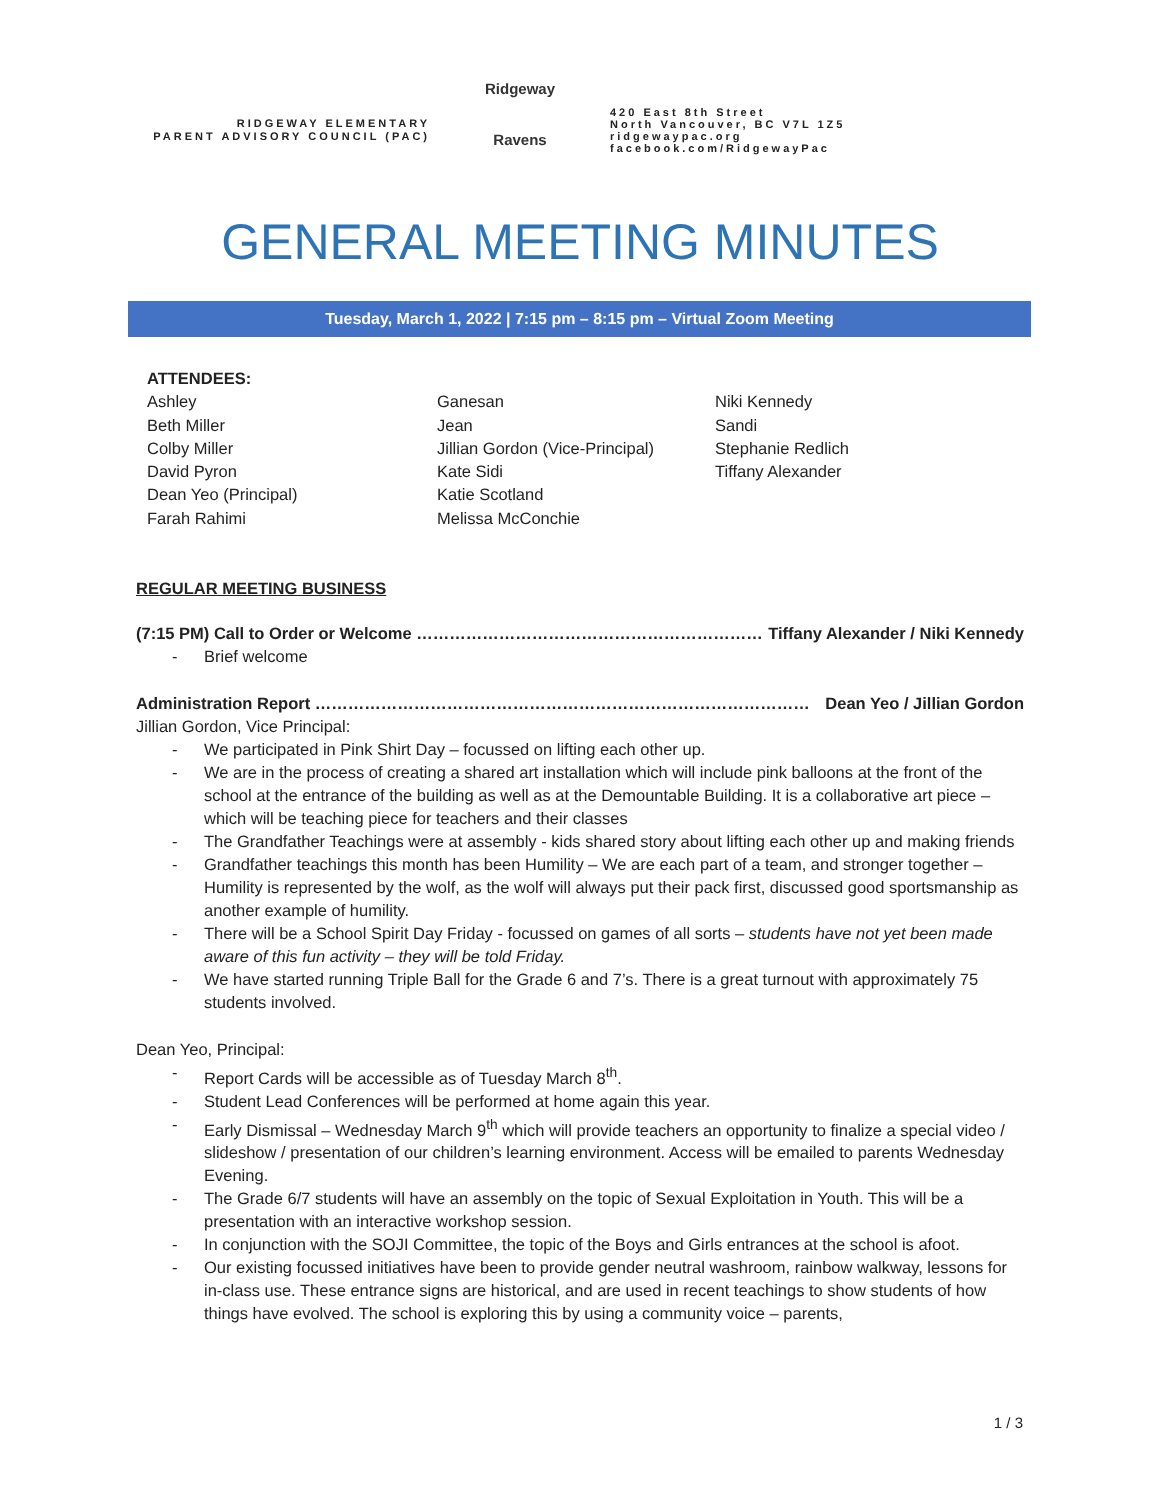RIDGEWAY ELEMENTARY
PARENT ADVISORY COUNCIL (PAC)
Ridgeway
Ravens
420 East 8th Street
North Vancouver, BC V7L 1Z5
ridgewaypac.org
facebook.com/RidgewayPac
GENERAL MEETING MINUTES
Tuesday, March 1, 2022 | 7:15 pm – 8:15 pm – Virtual Zoom Meeting
ATTENDEES:
Ashley
Beth Miller
Colby Miller
David Pyron
Dean Yeo (Principal)
Farah Rahimi
Ganesan
Jean
Jillian Gordon (Vice-Principal)
Kate Sidi
Katie Scotland
Melissa McConchie
Niki Kennedy
Sandi
Stephanie Redlich
Tiffany Alexander
REGULAR MEETING BUSINESS
(7:15 PM) Call to Order or Welcome ……………………………………………………… Tiffany Alexander / Niki Kennedy
Brief welcome
Administration Report ……………………………………………………………………………… Dean Yeo / Jillian Gordon
Jillian Gordon, Vice Principal:
We participated in Pink Shirt Day – focussed on lifting each other up.
We are in the process of creating a shared art installation which will include pink balloons at the front of the school at the entrance of the building as well as at the Demountable Building. It is a collaborative art piece – which will be teaching piece for teachers and their classes
The Grandfather Teachings were at assembly - kids shared story about lifting each other up and making friends
Grandfather teachings this month has been Humility – We are each part of a team, and stronger together – Humility is represented by the wolf, as the wolf will always put their pack first, discussed good sportsmanship as another example of humility.
There will be a School Spirit Day Friday - focussed on games of all sorts – students have not yet been made aware of this fun activity – they will be told Friday.
We have started running Triple Ball for the Grade 6 and 7’s. There is a great turnout with approximately 75 students involved.
Dean Yeo, Principal:
Report Cards will be accessible as of Tuesday March 8<sup>th</sup>.
Student Lead Conferences will be performed at home again this year.
Early Dismissal – Wednesday March 9<sup>th</sup> which will provide teachers an opportunity to finalize a special video / slideshow / presentation of our children’s learning environment. Access will be emailed to parents Wednesday Evening.
The Grade 6/7 students will have an assembly on the topic of Sexual Exploitation in Youth. This will be a presentation with an interactive workshop session.
In conjunction with the SOJI Committee, the topic of the Boys and Girls entrances at the school is afoot.
Our existing focussed initiatives have been to provide gender neutral washroom, rainbow walkway, lessons for in-class use. These entrance signs are historical, and are used in recent teachings to show students of how things have evolved. The school is exploring this by using a community voice – parents,
1 / 3